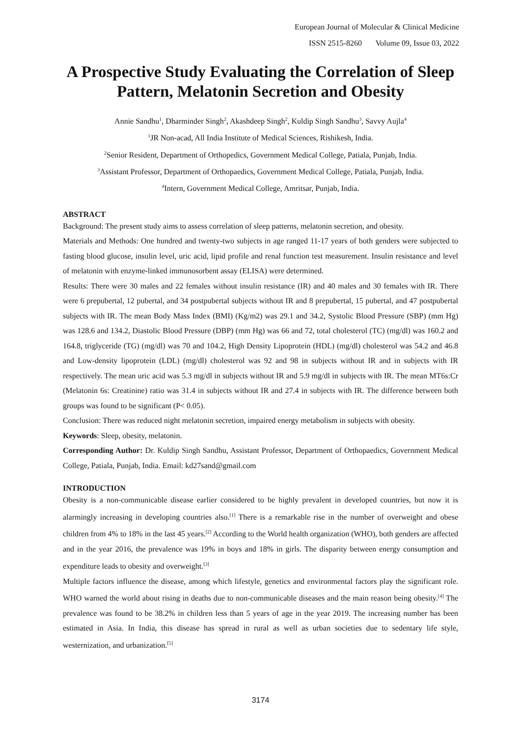European Journal of Molecular & Clinical Medicine
ISSN 2515-8260 Volume 09, Issue 03, 2022
A Prospective Study Evaluating the Correlation of Sleep Pattern, Melatonin Secretion and Obesity
Annie Sandhu<sup>1</sup>, Dharminder Singh<sup>2</sup>, Akashdeep Singh<sup>2</sup>, Kuldip Singh Sandhu<sup>3</sup>, Savvy Aujla<sup>4</sup>
<sup>1</sup> JR Non-acad, All India Institute of Medical Sciences, Rishikesh, India.
<sup>2</sup> Senior Resident, Department of Orthopedics, Government Medical College, Patiala, Punjab, India.
<sup>3</sup> Assistant Professor, Department of Orthopaedics, Government Medical College, Patiala, Punjab, India.
<sup>4</sup> Intern, Government Medical College, Amritsar, Punjab, India.
ABSTRACT
Background: The present study aims to assess correlation of sleep patterns, melatonin secretion, and obesity.
Materials and Methods: One hundred and twenty-two subjects in age ranged 11-17 years of both genders were subjected to fasting blood glucose, insulin level, uric acid, lipid profile and renal function test measurement. Insulin resistance and level of melatonin with enzyme-linked immunosorbent assay (ELISA) were determined.
Results: There were 30 males and 22 females without insulin resistance (IR) and 40 males and 30 females with IR. There were 6 prepubertal, 12 pubertal, and 34 postpubertal subjects without IR and 8 prepubertal, 15 pubertal, and 47 postpubertal subjects with IR. The mean Body Mass Index (BMI) (Kg/m2) was 29.1 and 34.2, Systolic Blood Pressure (SBP) (mm Hg) was 128.6 and 134.2, Diastolic Blood Pressure (DBP) (mm Hg) was 66 and 72, total cholesterol (TC) (mg/dl) was 160.2 and 164.8, triglyceride (TG) (mg/dl) was 70 and 104.2, High Density Lipoprotein (HDL) (mg/dl) cholesterol was 54.2 and 46.8 and Low-density lipoprotein (LDL) (mg/dl) cholesterol was 92 and 98 in subjects without IR and in subjects with IR respectively. The mean uric acid was 5.3 mg/dl in subjects without IR and 5.9 mg/dl in subjects with IR. The mean MT6s:Cr (Melatonin 6s: Creatinine) ratio was 31.4 in subjects without IR and 27.4 in subjects with IR. The difference between both groups was found to be significant (P< 0.05).
Conclusion: There was reduced night melatonin secretion, impaired energy metabolism in subjects with obesity.
Keywords: Sleep, obesity, melatonin.
Corresponding Author: Dr. Kuldip Singh Sandhu, Assistant Professor, Department of Orthopaedics, Government Medical College, Patiala, Punjab, India. Email: kd27sand@gmail.com
INTRODUCTION
Obesity is a non-communicable disease earlier considered to be highly prevalent in developed countries, but now it is alarmingly increasing in developing countries also.<sup>[1]</sup> There is a remarkable rise in the number of overweight and obese children from 4% to 18% in the last 45 years.<sup>[2]</sup> According to the World health organization (WHO), both genders are affected and in the year 2016, the prevalence was 19% in boys and 18% in girls. The disparity between energy consumption and expenditure leads to obesity and overweight.<sup>[3]</sup>
Multiple factors influence the disease, among which lifestyle, genetics and environmental factors play the significant role. WHO warned the world about rising in deaths due to non-communicable diseases and the main reason being obesity.<sup>[4]</sup> The prevalence was found to be 38.2% in children less than 5 years of age in the year 2019. The increasing number has been estimated in Asia. In India, this disease has spread in rural as well as urban societies due to sedentary life style, westernization, and urbanization.<sup>[5]</sup>
3174